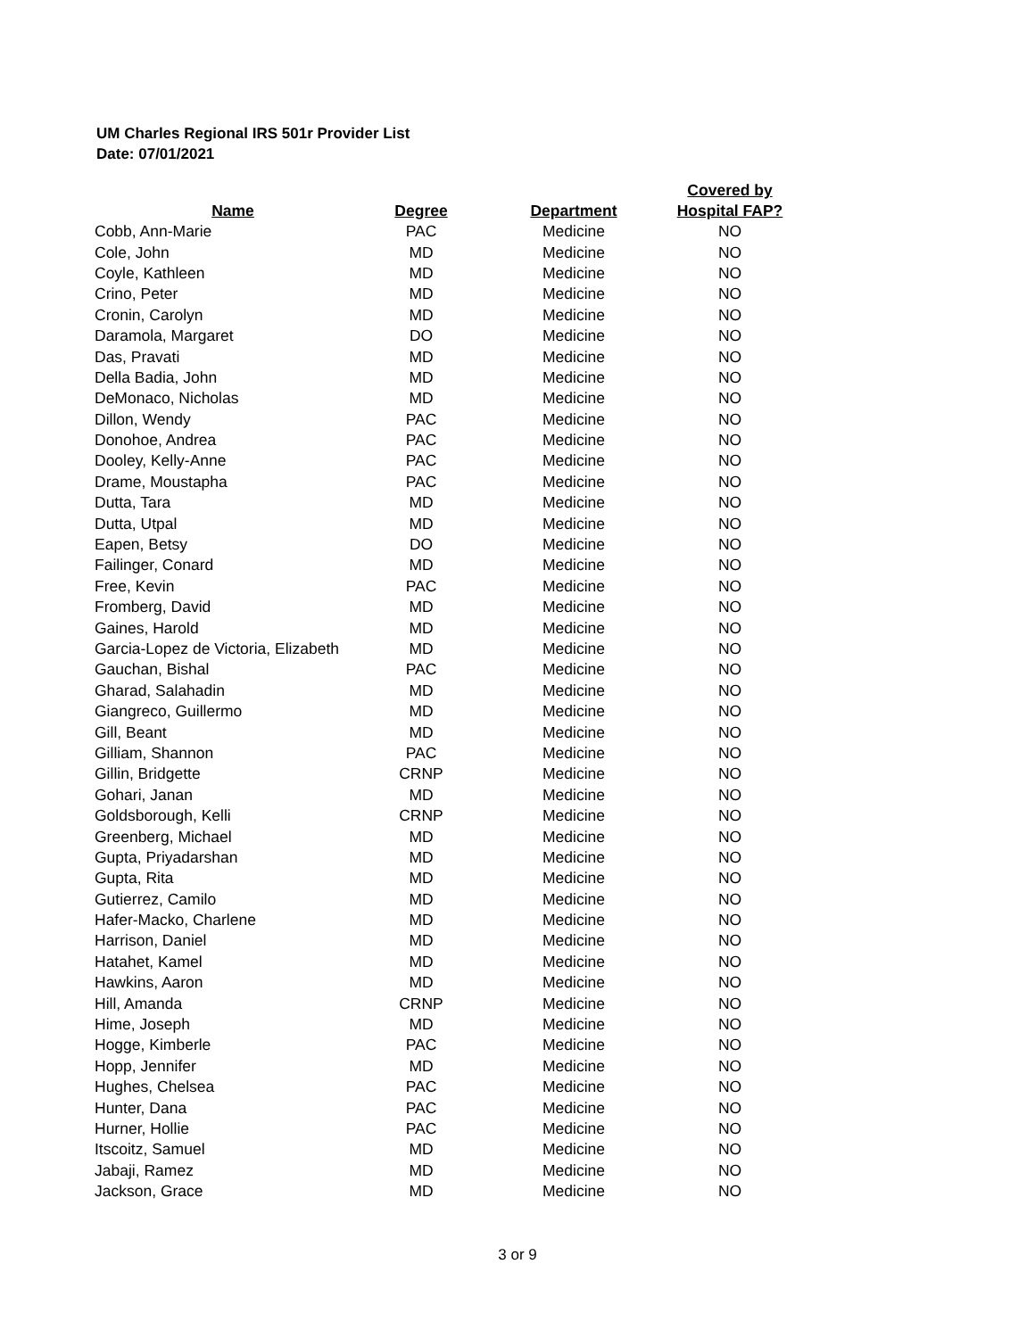UM Charles Regional IRS 501r Provider List
Date: 07/01/2021
| Name | Degree | Department | Covered by Hospital FAP? |
| --- | --- | --- | --- |
| Cobb, Ann-Marie | PAC | Medicine | NO |
| Cole, John | MD | Medicine | NO |
| Coyle, Kathleen | MD | Medicine | NO |
| Crino, Peter | MD | Medicine | NO |
| Cronin, Carolyn | MD | Medicine | NO |
| Daramola, Margaret | DO | Medicine | NO |
| Das, Pravati | MD | Medicine | NO |
| Della Badia, John | MD | Medicine | NO |
| DeMonaco, Nicholas | MD | Medicine | NO |
| Dillon, Wendy | PAC | Medicine | NO |
| Donohoe, Andrea | PAC | Medicine | NO |
| Dooley, Kelly-Anne | PAC | Medicine | NO |
| Drame, Moustapha | PAC | Medicine | NO |
| Dutta, Tara | MD | Medicine | NO |
| Dutta, Utpal | MD | Medicine | NO |
| Eapen, Betsy | DO | Medicine | NO |
| Failinger, Conard | MD | Medicine | NO |
| Free, Kevin | PAC | Medicine | NO |
| Fromberg, David | MD | Medicine | NO |
| Gaines, Harold | MD | Medicine | NO |
| Garcia-Lopez de Victoria, Elizabeth | MD | Medicine | NO |
| Gauchan, Bishal | PAC | Medicine | NO |
| Gharad, Salahadin | MD | Medicine | NO |
| Giangreco, Guillermo | MD | Medicine | NO |
| Gill, Beant | MD | Medicine | NO |
| Gilliam, Shannon | PAC | Medicine | NO |
| Gillin, Bridgette | CRNP | Medicine | NO |
| Gohari, Janan | MD | Medicine | NO |
| Goldsborough, Kelli | CRNP | Medicine | NO |
| Greenberg, Michael | MD | Medicine | NO |
| Gupta, Priyadarshan | MD | Medicine | NO |
| Gupta, Rita | MD | Medicine | NO |
| Gutierrez, Camilo | MD | Medicine | NO |
| Hafer-Macko, Charlene | MD | Medicine | NO |
| Harrison, Daniel | MD | Medicine | NO |
| Hatahet, Kamel | MD | Medicine | NO |
| Hawkins, Aaron | MD | Medicine | NO |
| Hill, Amanda | CRNP | Medicine | NO |
| Hime, Joseph | MD | Medicine | NO |
| Hogge, Kimberle | PAC | Medicine | NO |
| Hopp, Jennifer | MD | Medicine | NO |
| Hughes, Chelsea | PAC | Medicine | NO |
| Hunter, Dana | PAC | Medicine | NO |
| Hurner, Hollie | PAC | Medicine | NO |
| Itscoitz, Samuel | MD | Medicine | NO |
| Jabaji, Ramez | MD | Medicine | NO |
| Jackson, Grace | MD | Medicine | NO |
3 or 9